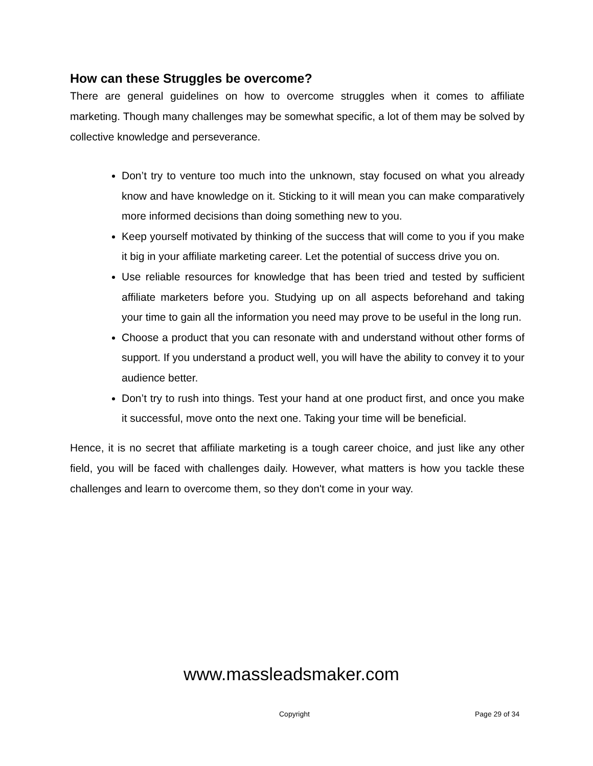How can these Struggles be overcome?
There are general guidelines on how to overcome struggles when it comes to affiliate marketing. Though many challenges may be somewhat specific, a lot of them may be solved by collective knowledge and perseverance.
Don’t try to venture too much into the unknown, stay focused on what you already know and have knowledge on it. Sticking to it will mean you can make comparatively more informed decisions than doing something new to you.
Keep yourself motivated by thinking of the success that will come to you if you make it big in your affiliate marketing career. Let the potential of success drive you on.
Use reliable resources for knowledge that has been tried and tested by sufficient affiliate marketers before you. Studying up on all aspects beforehand and taking your time to gain all the information you need may prove to be useful in the long run.
Choose a product that you can resonate with and understand without other forms of support. If you understand a product well, you will have the ability to convey it to your audience better.
Don’t try to rush into things. Test your hand at one product first, and once you make it successful, move onto the next one. Taking your time will be beneficial.
Hence, it is no secret that affiliate marketing is a tough career choice, and just like any other field, you will be faced with challenges daily. However, what matters is how you tackle these challenges and learn to overcome them, so they don't come in your way.
www.massleadsmaker.com
Copyright Page 29 of 34